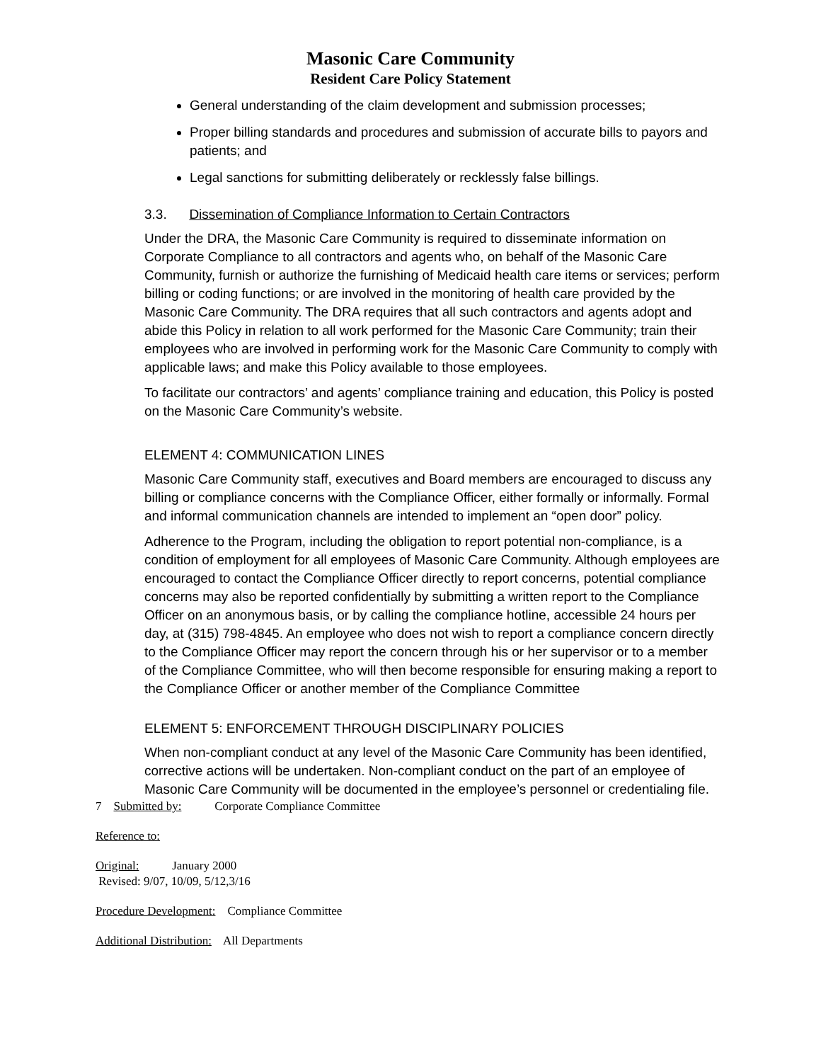Masonic Care Community
Resident Care Policy Statement
General understanding of the claim development and submission processes;
Proper billing standards and procedures and submission of accurate bills to payors and patients; and
Legal sanctions for submitting deliberately or recklessly false billings.
3.3. Dissemination of Compliance Information to Certain Contractors
Under the DRA, the Masonic Care Community is required to disseminate information on Corporate Compliance to all contractors and agents who, on behalf of the Masonic Care Community, furnish or authorize the furnishing of Medicaid health care items or services; perform billing or coding functions; or are involved in the monitoring of health care provided by the Masonic Care Community. The DRA requires that all such contractors and agents adopt and abide this Policy in relation to all work performed for the Masonic Care Community; train their employees who are involved in performing work for the Masonic Care Community to comply with applicable laws; and make this Policy available to those employees.
To facilitate our contractors’ and agents’ compliance training and education, this Policy is posted on the Masonic Care Community’s website.
ELEMENT 4: COMMUNICATION LINES
Masonic Care Community staff, executives and Board members are encouraged to discuss any billing or compliance concerns with the Compliance Officer, either formally or informally. Formal and informal communication channels are intended to implement an “open door” policy.
Adherence to the Program, including the obligation to report potential non-compliance, is a condition of employment for all employees of Masonic Care Community. Although employees are encouraged to contact the Compliance Officer directly to report concerns, potential compliance concerns may also be reported confidentially by submitting a written report to the Compliance Officer on an anonymous basis, or by calling the compliance hotline, accessible 24 hours per day, at (315) 798-4845. An employee who does not wish to report a compliance concern directly to the Compliance Officer may report the concern through his or her supervisor or to a member of the Compliance Committee, who will then become responsible for ensuring making a report to the Compliance Officer or another member of the Compliance Committee
ELEMENT 5: ENFORCEMENT THROUGH DISCIPLINARY POLICIES
When non-compliant conduct at any level of the Masonic Care Community has been identified, corrective actions will be undertaken. Non-compliant conduct on the part of an employee of Masonic Care Community will be documented in the employee’s personnel or credentialing file.
7 Submitted by: Corporate Compliance Committee
Reference to:
Original: January 2000
Revised: 9/07, 10/09, 5/12,3/16
Procedure Development: Compliance Committee
Additional Distribution: All Departments